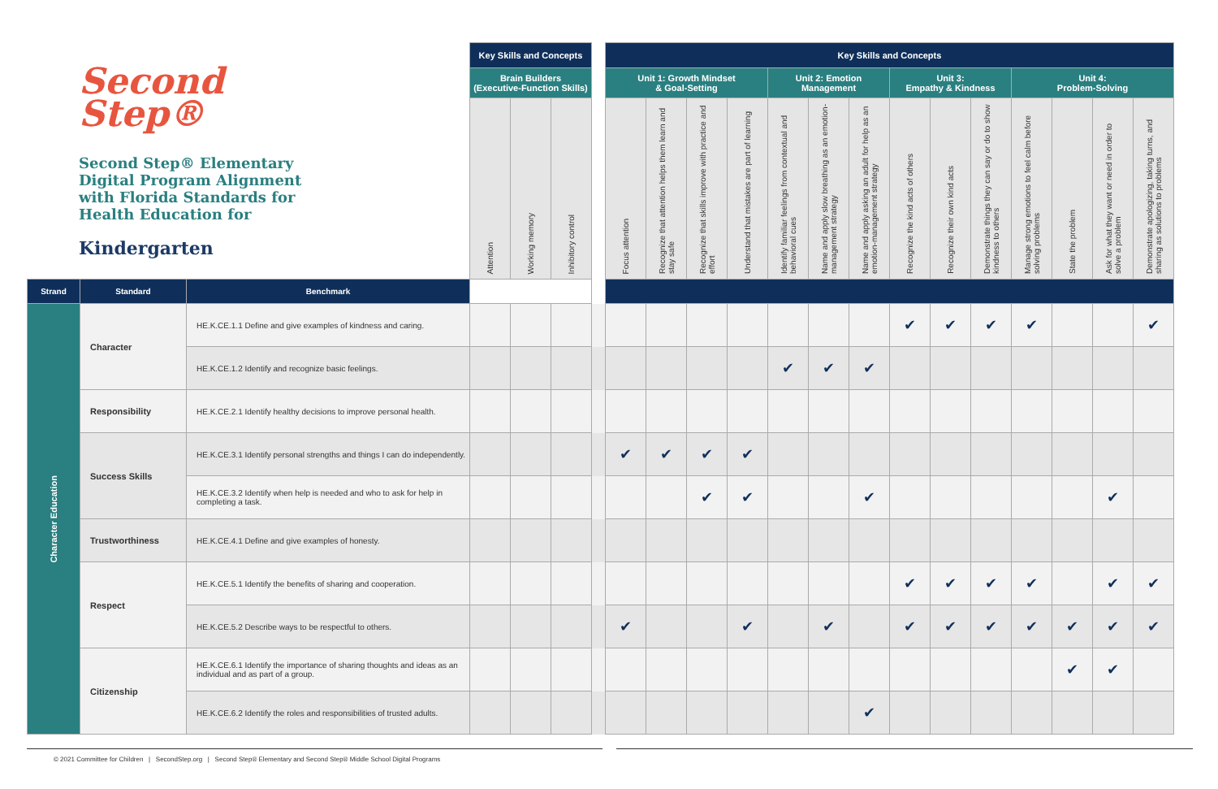Second
Step®
Second Step® Elementary
Digital Program Alignment
with Florida Standards for
Health Education for
Kindergarten
| | | | Key Skills and Concepts | | | | Key Skills and Concepts | | | | | | | | | | | | | |
| | | | Brain Builders (Executive-Function Skills) | | | | Unit 1: Growth Mindset & Goal-Setting | | | | Unit 2: Emotion Management | | | Unit 3: Empathy & Kindness | | | Unit 4: Problem-Solving | | | |
| | | | Attention | Working memory | Inhibitory control | | Focus attention | Recognize that attention helps them learn and stay safe | Recognize that skills improve with practice and effort | Understand that mistakes are part of learning | Identify familiar feelings from contextual and behavioral cues | Name and apply slow breathing as an emotion-management strategy | Name and apply asking an adult for help as an emotion-management strategy | Recognize the kind acts of others | Recognize their own kind acts | Demonstrate things they can say or do to show kindness to others | Manage strong emotions to feel calm before solving problems | State the problem | Ask for what they want or need in order to solve a problem | Demonstrate apologizing, taking turns, and sharing as solutions to problems |
| Strand | Standard | Benchmark | | | | | | | | | | | | | | | | | | |
| Character Education | Character | HE.K.CE.1.1 Define and give examples of kindness and caring. | | | | | | | | | | | | ✔ | ✔ | ✔ | ✔ | | | ✔ |
| | | HE.K.CE.1.2 Identify and recognize basic feelings. | | | | | | | | | ✔ | ✔ | ✔ | | | | | | | |
| | Responsibility | HE.K.CE.2.1 Identify healthy decisions to improve personal health. | | | | | | | | | | | | | | | | | | |
| | Success Skills | HE.K.CE.3.1 Identify personal strengths and things I can do independently. | | | | | ✔ | ✔ | ✔ | ✔ | | | | | | | | | | |
| | | HE.K.CE.3.2 Identify when help is needed and who to ask for help in completing a task. | | | | | | | ✔ | ✔ | | | ✔ | | | | | | ✔ | |
| | Trustworthiness | HE.K.CE.4.1 Define and give examples of honesty. | | | | | | | | | | | | | | | | | | |
| | Respect | HE.K.CE.5.1 Identify the benefits of sharing and cooperation. | | | | | | | | | | | | ✔ | ✔ | ✔ | ✔ | | ✔ | ✔ |
| | | HE.K.CE.5.2 Describe ways to be respectful to others. | | | | | ✔ | | | ✔ | | ✔ | | ✔ | ✔ | ✔ | ✔ | ✔ | ✔ | ✔ |
| | Citizenship | HE.K.CE.6.1 Identify the importance of sharing thoughts and ideas as an individual and as part of a group. | | | | | | | | | | | | | | | | ✔ | ✔ | |
| | | HE.K.CE.6.2 Identify the roles and responsibilities of trusted adults. | | | | | | | | | | | ✔ | | | | | | | |
© 2021 Committee for Children | SecondStep.org | Second Step® Elementary and Second Step® Middle School Digital Programs